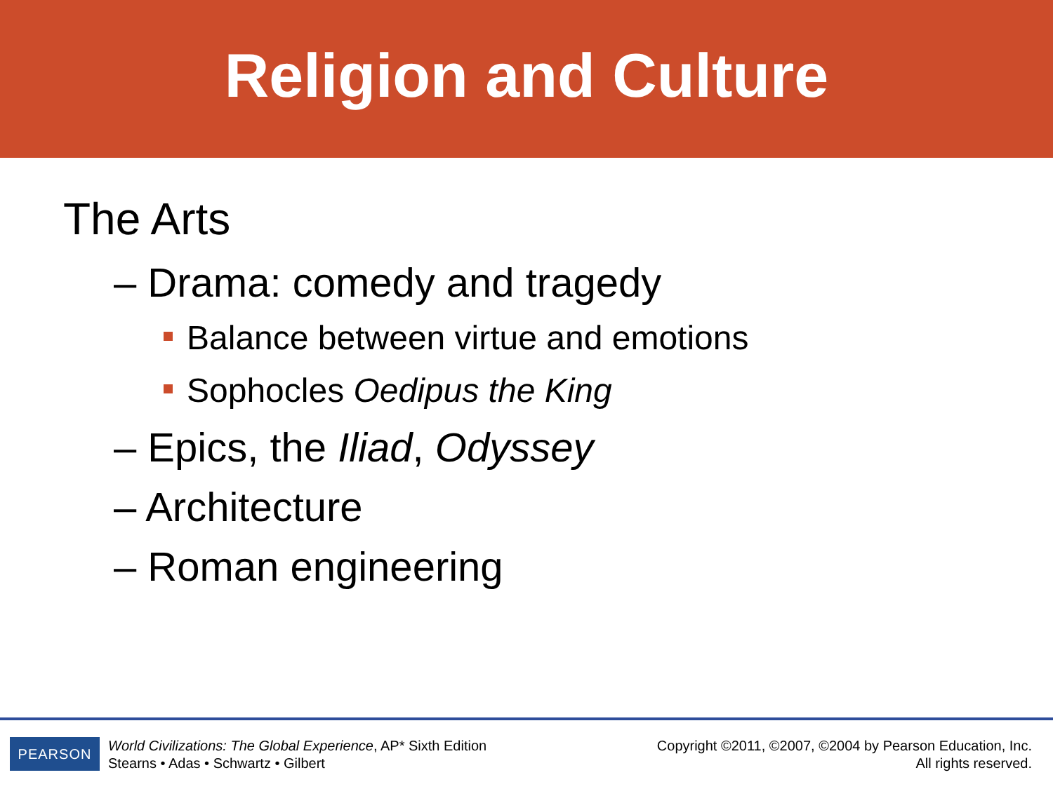Religion and Culture
The Arts
– Drama: comedy and tragedy
Balance between virtue and emotions
Sophocles Oedipus the King
– Epics, the Iliad, Odyssey
– Architecture
– Roman engineering
PEARSON
World Civilizations: The Global Experience, AP* Sixth Edition
Stearns • Adas • Schwartz • Gilbert
Copyright ©2011, ©2007, ©2004 by Pearson Education, Inc.
All rights reserved.